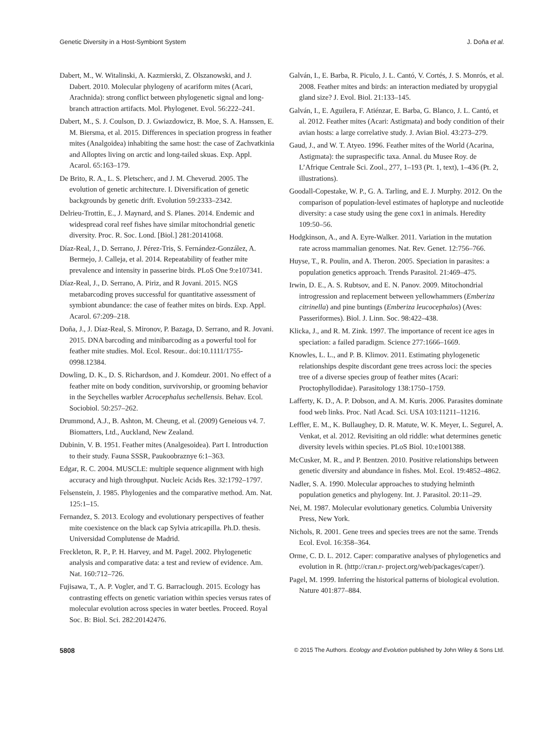Genetic Diversity in a Host-Symbiont System J. Doña et al.
Dabert, M., W. Witalinski, A. Kazmierski, Z. Olszanowski, and J. Dabert. 2010. Molecular phylogeny of acariform mites (Acari, Arachnida): strong conflict between phylogenetic signal and long-branch attraction artifacts. Mol. Phylogenet. Evol. 56:222–241.
Dabert, M., S. J. Coulson, D. J. Gwiazdowicz, B. Moe, S. A. Hanssen, E. M. Biersma, et al. 2015. Differences in speciation progress in feather mites (Analgoidea) inhabiting the same host: the case of Zachvatkinia and Alloptes living on arctic and long-tailed skuas. Exp. Appl. Acarol. 65:163–179.
De Brito, R. A., L. S. Pletscherc, and J. M. Cheverud. 2005. The evolution of genetic architecture. I. Diversification of genetic backgrounds by genetic drift. Evolution 59:2333–2342.
Delrieu-Trottin, E., J. Maynard, and S. Planes. 2014. Endemic and widespread coral reef fishes have similar mitochondrial genetic diversity. Proc. R. Soc. Lond. [Biol.] 281:20141068.
Díaz-Real, J., D. Serrano, J. Pérez-Tris, S. Fernández-González, A. Bermejo, J. Calleja, et al. 2014. Repeatability of feather mite prevalence and intensity in passerine birds. PLoS One 9:e107341.
Díaz-Real, J., D. Serrano, A. Piriz, and R Jovani. 2015. NGS metabarcoding proves successful for quantitative assessment of symbiont abundance: the case of feather mites on birds. Exp. Appl. Acarol. 67:209–218.
Doña, J., J. Díaz-Real, S. Mironov, P. Bazaga, D. Serrano, and R. Jovani. 2015. DNA barcoding and minibarcoding as a powerful tool for feather mite studies. Mol. Ecol. Resour.. doi:10.1111/1755-0998.12384.
Dowling, D. K., D. S. Richardson, and J. Komdeur. 2001. No effect of a feather mite on body condition, survivorship, or grooming behavior in the Seychelles warbler Acrocephalus sechellensis. Behav. Ecol. Sociobiol. 50:257–262.
Drummond, A.J., B. Ashton, M. Cheung, et al. (2009) Geneious v4. 7. Biomatters, Ltd., Auckland, New Zealand.
Dubinin, V. B. 1951. Feather mites (Analgesoidea). Part I. Introduction to their study. Fauna SSSR, Paukoobraznye 6:1–363.
Edgar, R. C. 2004. MUSCLE: multiple sequence alignment with high accuracy and high throughput. Nucleic Acids Res. 32:1792–1797.
Felsenstein, J. 1985. Phylogenies and the comparative method. Am. Nat. 125:1–15.
Fernandez, S. 2013. Ecology and evolutionary perspectives of feather mite coexistence on the black cap Sylvia atricapilla. Ph.D. thesis. Universidad Complutense de Madrid.
Freckleton, R. P., P. H. Harvey, and M. Pagel. 2002. Phylogenetic analysis and comparative data: a test and review of evidence. Am. Nat. 160:712–726.
Fujisawa, T., A. P. Vogler, and T. G. Barraclough. 2015. Ecology has contrasting effects on genetic variation within species versus rates of molecular evolution across species in water beetles. Proceed. Royal Soc. B: Biol. Sci. 282:20142476.
Galván, I., E. Barba, R. Piculo, J. L. Cantó, V. Cortés, J. S. Monrós, et al. 2008. Feather mites and birds: an interaction mediated by uropygial gland size? J. Evol. Biol. 21:133–145.
Galván, I., E. Aguilera, F. Atiénzar, E. Barba, G. Blanco, J. L. Cantó, et al. 2012. Feather mites (Acari: Astigmata) and body condition of their avian hosts: a large correlative study. J. Avian Biol. 43:273–279.
Gaud, J., and W. T. Atyeo. 1996. Feather mites of the World (Acarina, Astigmata): the supraspecific taxa. Annal. du Musee Roy. de L’Afrique Centrale Sci. Zool., 277, 1–193 (Pt. 1, text), 1–436 (Pt. 2, illustrations).
Goodall-Copestake, W. P., G. A. Tarling, and E. J. Murphy. 2012. On the comparison of population-level estimates of haplotype and nucleotide diversity: a case study using the gene cox1 in animals. Heredity 109:50–56.
Hodgkinson, A., and A. Eyre-Walker. 2011. Variation in the mutation rate across mammalian genomes. Nat. Rev. Genet. 12:756–766.
Huyse, T., R. Poulin, and A. Theron. 2005. Speciation in parasites: a population genetics approach. Trends Parasitol. 21:469–475.
Irwin, D. E., A. S. Rubtsov, and E. N. Panov. 2009. Mitochondrial introgression and replacement between yellowhammers (Emberiza citrinella) and pine buntings (Emberiza leucocephalos) (Aves: Passeriformes). Biol. J. Linn. Soc. 98:422–438.
Klicka, J., and R. M. Zink. 1997. The importance of recent ice ages in speciation: a failed paradigm. Science 277:1666–1669.
Knowles, L. L., and P. B. Klimov. 2011. Estimating phylogenetic relationships despite discordant gene trees across loci: the species tree of a diverse species group of feather mites (Acari: Proctophyllodidae). Parasitology 138:1750–1759.
Lafferty, K. D., A. P. Dobson, and A. M. Kuris. 2006. Parasites dominate food web links. Proc. Natl Acad. Sci. USA 103:11211–11216.
Leffler, E. M., K. Bullaughey, D. R. Matute, W. K. Meyer, L. Segurel, A. Venkat, et al. 2012. Revisiting an old riddle: what determines genetic diversity levels within species. PLoS Biol. 10:e1001388.
McCusker, M. R., and P. Bentzen. 2010. Positive relationships between genetic diversity and abundance in fishes. Mol. Ecol. 19:4852–4862.
Nadler, S. A. 1990. Molecular approaches to studying helminth population genetics and phylogeny. Int. J. Parasitol. 20:11–29.
Nei, M. 1987. Molecular evolutionary genetics. Columbia University Press, New York.
Nichols, R. 2001. Gene trees and species trees are not the same. Trends Ecol. Evol. 16:358–364.
Orme, C. D. L. 2012. Caper: comparative analyses of phylogenetics and evolution in R. (http://cran.r- project.org/web/packages/caper/).
Pagel, M. 1999. Inferring the historical patterns of biological evolution. Nature 401:877–884.
5808 © 2015 The Authors. Ecology and Evolution published by John Wiley & Sons Ltd.